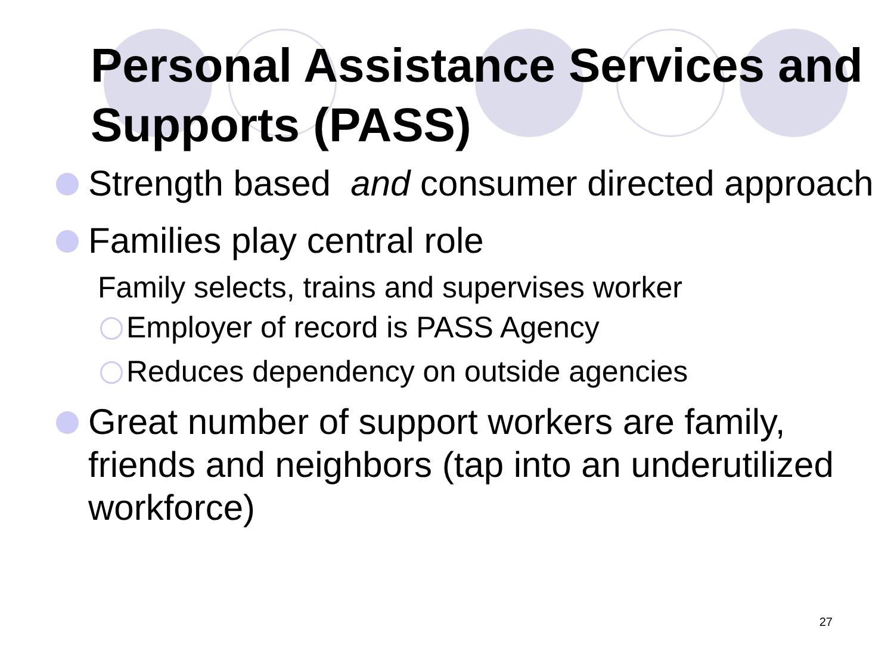Personal Assistance Services and Supports (PASS)
Strength based and consumer directed approach
Families play central role
Family selects, trains and supervises worker
Employer of record is PASS Agency
Reduces dependency on outside agencies
Great number of support workers are family, friends and neighbors (tap into an underutilized workforce)
27